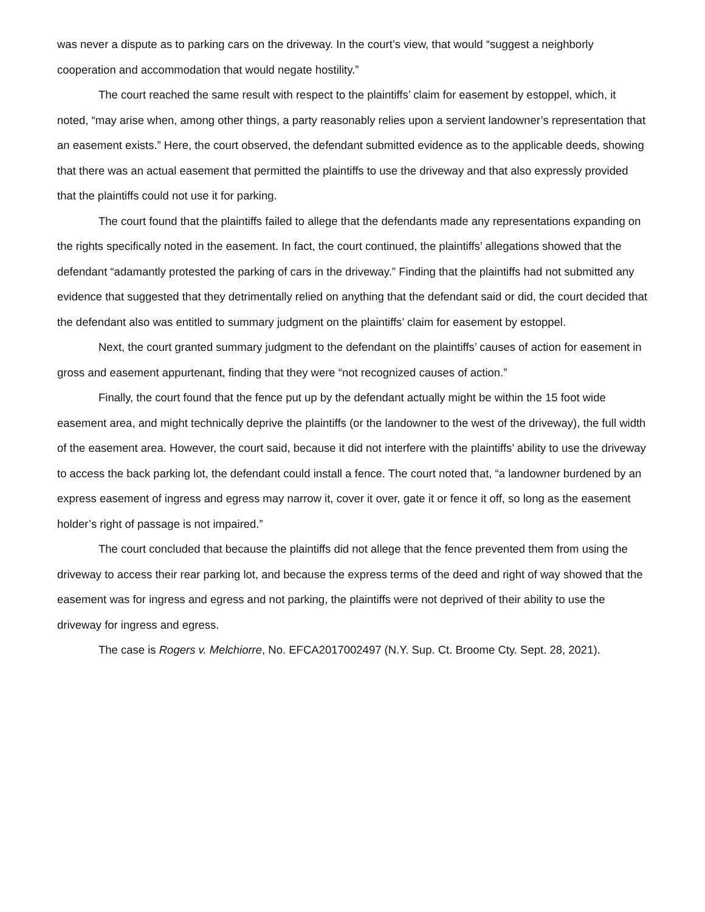was never a dispute as to parking cars on the driveway. In the court’s view, that would “suggest a neighborly cooperation and accommodation that would negate hostility.”
The court reached the same result with respect to the plaintiffs’ claim for easement by estoppel, which, it noted, “may arise when, among other things, a party reasonably relies upon a servient landowner’s representation that an easement exists.” Here, the court observed, the defendant submitted evidence as to the applicable deeds, showing that there was an actual easement that permitted the plaintiffs to use the driveway and that also expressly provided that the plaintiffs could not use it for parking.
The court found that the plaintiffs failed to allege that the defendants made any representations expanding on the rights specifically noted in the easement. In fact, the court continued, the plaintiffs’ allegations showed that the defendant “adamantly protested the parking of cars in the driveway.” Finding that the plaintiffs had not submitted any evidence that suggested that they detrimentally relied on anything that the defendant said or did, the court decided that the defendant also was entitled to summary judgment on the plaintiffs’ claim for easement by estoppel.
Next, the court granted summary judgment to the defendant on the plaintiffs’ causes of action for easement in gross and easement appurtenant, finding that they were “not recognized causes of action.”
Finally, the court found that the fence put up by the defendant actually might be within the 15 foot wide easement area, and might technically deprive the plaintiffs (or the landowner to the west of the driveway), the full width of the easement area. However, the court said, because it did not interfere with the plaintiffs’ ability to use the driveway to access the back parking lot, the defendant could install a fence. The court noted that, “a landowner burdened by an express easement of ingress and egress may narrow it, cover it over, gate it or fence it off, so long as the easement holder’s right of passage is not impaired.”
The court concluded that because the plaintiffs did not allege that the fence prevented them from using the driveway to access their rear parking lot, and because the express terms of the deed and right of way showed that the easement was for ingress and egress and not parking, the plaintiffs were not deprived of their ability to use the driveway for ingress and egress.
The case is Rogers v. Melchiorre, No. EFCA2017002497 (N.Y. Sup. Ct. Broome Cty. Sept. 28, 2021).